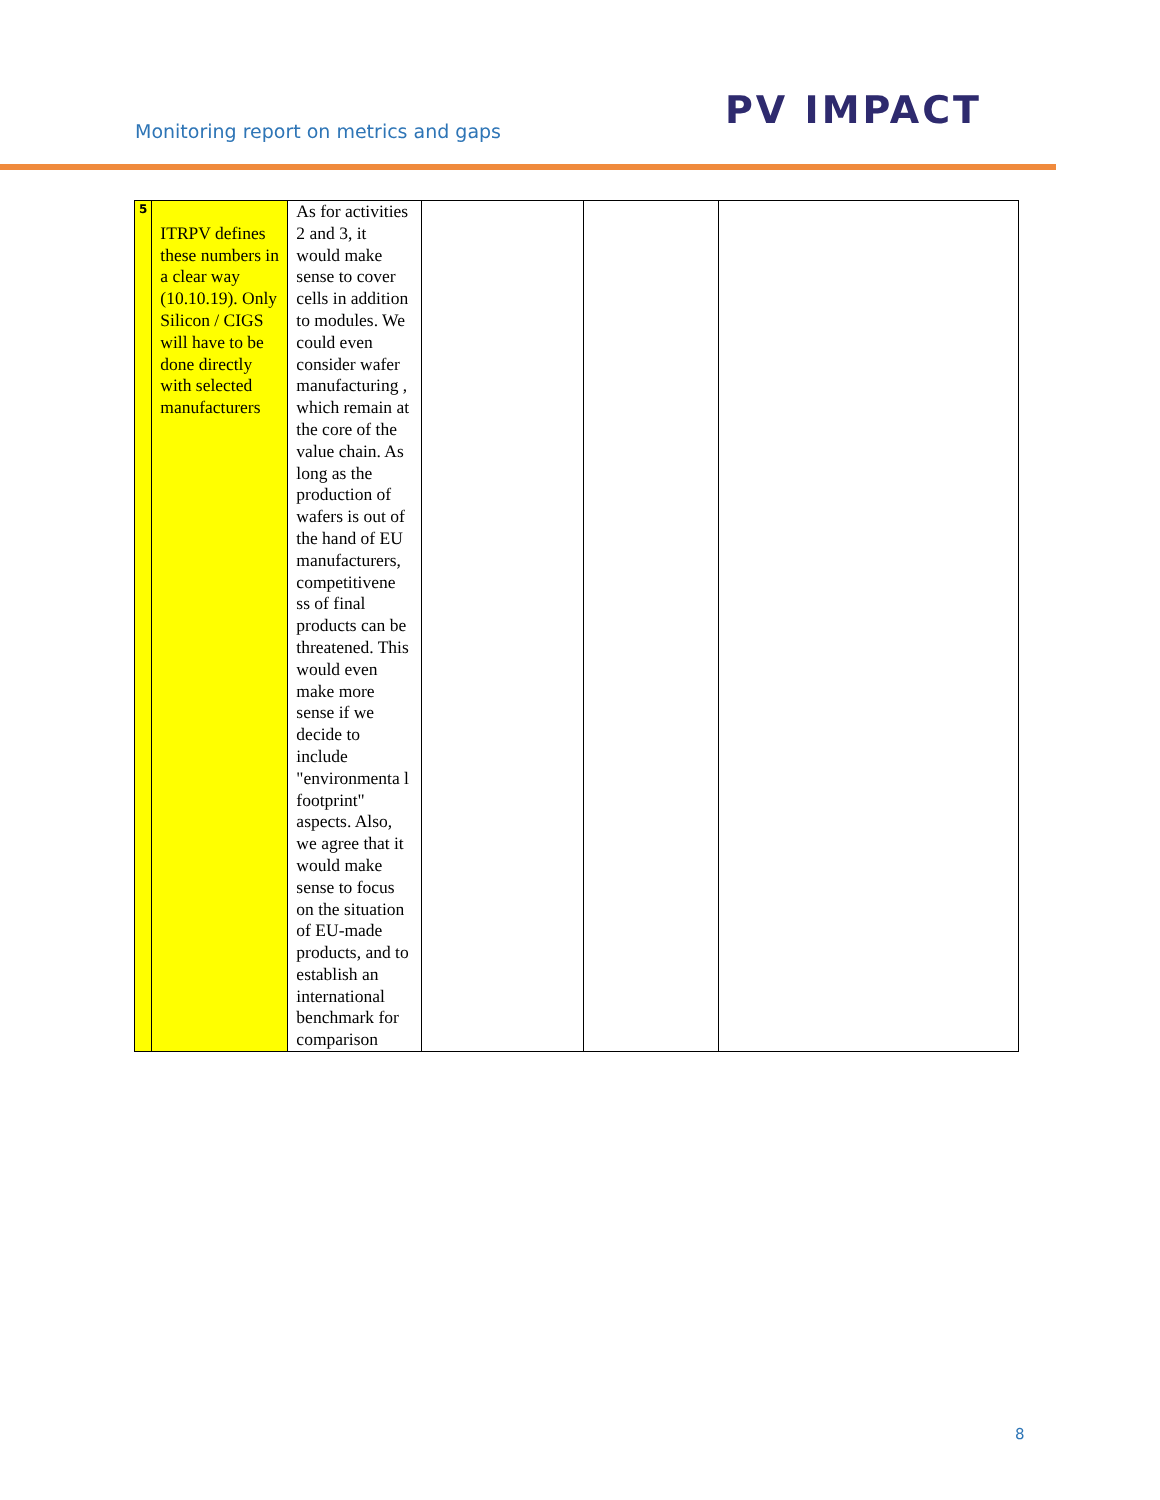Monitoring report on metrics and gaps
PV IMPACT
| 5 | ITRPV defines these numbers in a clear way (10.10.19). Only Silicon / CIGS will have to be done directly with selected manufacturers | As for activities 2 and 3, it would make sense to cover cells in addition to modules. We could even consider wafer manufacturing , which remain at the core of the value chain. As long as the production of wafers is out of the hand of EU manufacturers, competitivene ss of final products can be threatened. This would even make more sense if we decide to include "environmenta l footprint" aspects. Also, we agree that it would make sense to focus on the situation of EU-made products, and to establish an international benchmark for comparison | | | |
8